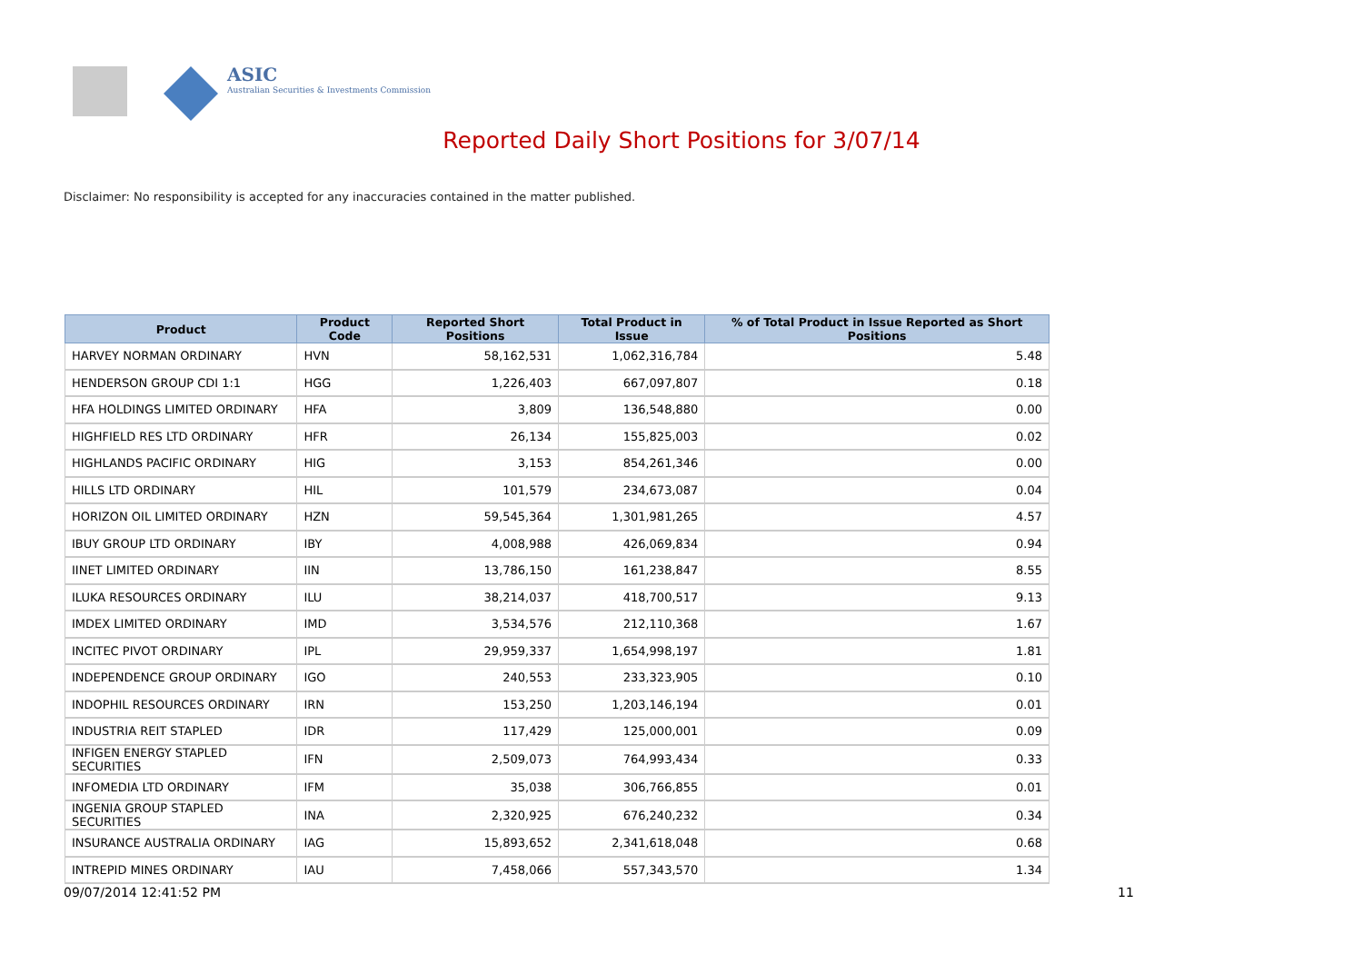ASIC
Australian Securities & Investments Commission
Reported Daily Short Positions for 3/07/14
Disclaimer: No responsibility is accepted for any inaccuracies contained in the matter published.
| Product | Product Code | Reported Short Positions | Total Product in Issue | % of Total Product in Issue Reported as Short Positions |
| --- | --- | --- | --- | --- |
| HARVEY NORMAN ORDINARY | HVN | 58,162,531 | 1,062,316,784 | 5.48 |
| HENDERSON GROUP CDI 1:1 | HGG | 1,226,403 | 667,097,807 | 0.18 |
| HFA HOLDINGS LIMITED ORDINARY | HFA | 3,809 | 136,548,880 | 0.00 |
| HIGHFIELD RES LTD ORDINARY | HFR | 26,134 | 155,825,003 | 0.02 |
| HIGHLANDS PACIFIC ORDINARY | HIG | 3,153 | 854,261,346 | 0.00 |
| HILLS LTD ORDINARY | HIL | 101,579 | 234,673,087 | 0.04 |
| HORIZON OIL LIMITED ORDINARY | HZN | 59,545,364 | 1,301,981,265 | 4.57 |
| IBUY GROUP LTD ORDINARY | IBY | 4,008,988 | 426,069,834 | 0.94 |
| IINET LIMITED ORDINARY | IIN | 13,786,150 | 161,238,847 | 8.55 |
| ILUKA RESOURCES ORDINARY | ILU | 38,214,037 | 418,700,517 | 9.13 |
| IMDEX LIMITED ORDINARY | IMD | 3,534,576 | 212,110,368 | 1.67 |
| INCITEC PIVOT ORDINARY | IPL | 29,959,337 | 1,654,998,197 | 1.81 |
| INDEPENDENCE GROUP ORDINARY | IGO | 240,553 | 233,323,905 | 0.10 |
| INDOPHIL RESOURCES ORDINARY | IRN | 153,250 | 1,203,146,194 | 0.01 |
| INDUSTRIA REIT STAPLED | IDR | 117,429 | 125,000,001 | 0.09 |
| INFIGEN ENERGY STAPLED SECURITIES | IFN | 2,509,073 | 764,993,434 | 0.33 |
| INFOMEDIA LTD ORDINARY | IFM | 35,038 | 306,766,855 | 0.01 |
| INGENIA GROUP STAPLED SECURITIES | INA | 2,320,925 | 676,240,232 | 0.34 |
| INSURANCE AUSTRALIA ORDINARY | IAG | 15,893,652 | 2,341,618,048 | 0.68 |
| INTREPID MINES ORDINARY | IAU | 7,458,066 | 557,343,570 | 1.34 |
09/07/2014 12:41:52 PM 11